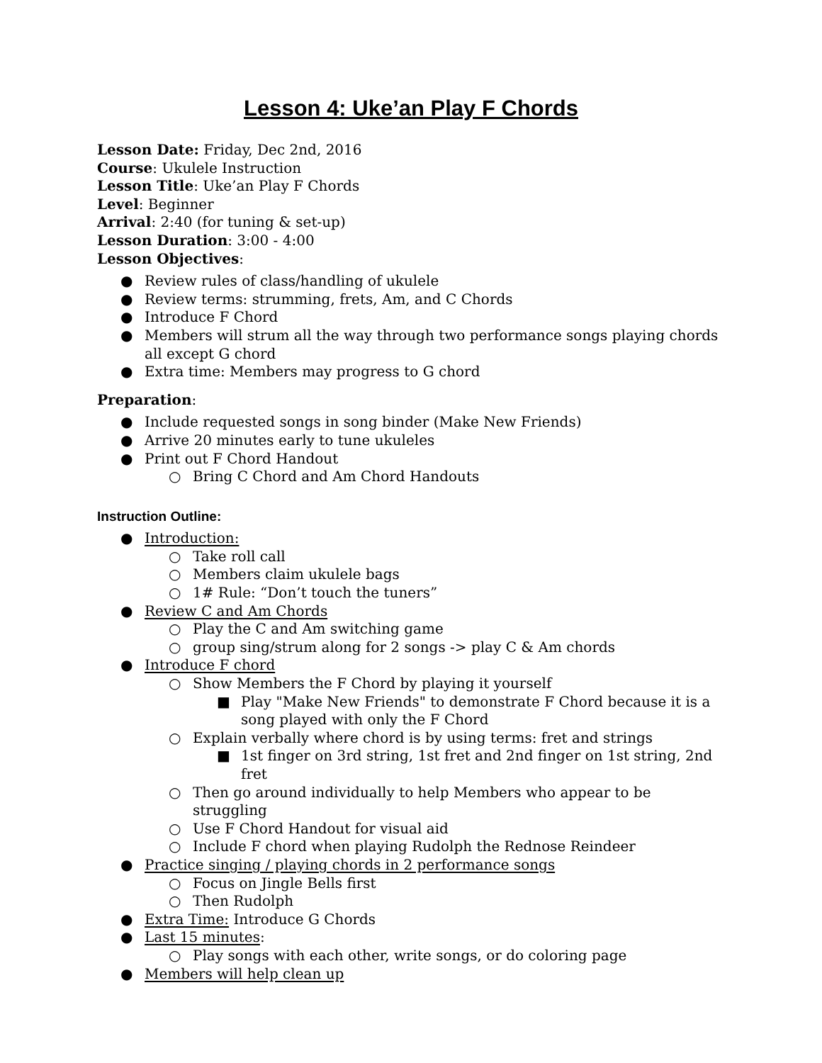Lesson 4: Uke’an Play F Chords
Lesson Date: Friday, Dec 2nd, 2016
Course: Ukulele Instruction
Lesson Title: Uke’an Play F Chords
Level: Beginner
Arrival: 2:40 (for tuning & set-up)
Lesson Duration: 3:00 - 4:00
Lesson Objectives:
● Review rules of class/handling of ukulele
● Review terms: strumming, frets, Am, and C Chords
● Introduce F Chord
● Members will strum all the way through two performance songs playing chords all except G chord
● Extra time: Members may progress to G chord
Preparation:
● Include requested songs in song binder (Make New Friends)
● Arrive 20 minutes early to tune ukuleles
● Print out F Chord Handout
○ Bring C Chord and Am Chord Handouts
Instruction Outline:
● Introduction:
○ Take roll call
○ Members claim ukulele bags
○ 1# Rule: “Don’t touch the tuners”
● Review C and Am Chords
○ Play the C and Am switching game
○ group sing/strum along for 2 songs -> play C & Am chords
● Introduce F chord
○ Show Members the F Chord by playing it yourself
■ Play "Make New Friends" to demonstrate F Chord because it is a song played with only the F Chord
○ Explain verbally where chord is by using terms: fret and strings
■ 1st finger on 3rd string, 1st fret and 2nd finger on 1st string, 2nd fret
○ Then go around individually to help Members who appear to be struggling
○ Use F Chord Handout for visual aid
○ Include F chord when playing Rudolph the Rednose Reindeer
● Practice singing / playing chords in 2 performance songs
○ Focus on Jingle Bells first
○ Then Rudolph
● Extra Time: Introduce G Chords
● Last 15 minutes:
○ Play songs with each other, write songs, or do coloring page
● Members will help clean up